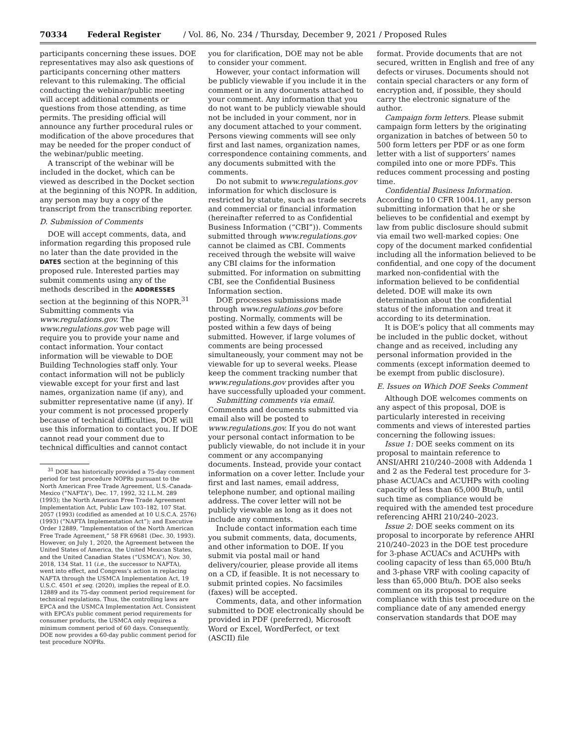70334 Federal Register / Vol. 86, No. 234 / Thursday, December 9, 2021 / Proposed Rules
participants concerning these issues. DOE representatives may also ask questions of participants concerning other matters relevant to this rulemaking. The official conducting the webinar/public meeting will accept additional comments or questions from those attending, as time permits. The presiding official will announce any further procedural rules or modification of the above procedures that may be needed for the proper conduct of the webinar/public meeting.
A transcript of the webinar will be included in the docket, which can be viewed as described in the Docket section at the beginning of this NOPR. In addition, any person may buy a copy of the transcript from the transcribing reporter.
D. Submission of Comments
DOE will accept comments, data, and information regarding this proposed rule no later than the date provided in the DATES section at the beginning of this proposed rule. Interested parties may submit comments using any of the methods described in the ADDRESSES section at the beginning of this NOPR.<sup>31</sup> Submitting comments via www.regulations.gov. The www.regulations.gov web page will require you to provide your name and contact information. Your contact information will be viewable to DOE Building Technologies staff only. Your contact information will not be publicly viewable except for your first and last names, organization name (if any), and submitter representative name (if any). If your comment is not processed properly because of technical difficulties, DOE will use this information to contact you. If DOE cannot read your comment due to technical difficulties and cannot contact
<sup>31</sup> DOE has historically provided a 75-day comment period for test procedure NOPRs pursuant to the North American Free Trade Agreement, U.S.-Canada-Mexico (“NAFTA”), Dec. 17, 1992, 32 I.L.M. 289 (1993); the North American Free Trade Agreement Implementation Act, Public Law 103–182, 107 Stat. 2057 (1993) (codified as amended at 10 U.S.C.A. 2576) (1993) (“NAFTA Implementation Act”); and Executive Order 12889, “Implementation of the North American Free Trade Agreement,” 58 FR 69681 (Dec. 30, 1993). However, on July 1, 2020, the Agreement between the United States of America, the United Mexican States, and the United Canadian States (“USMCA”), Nov. 30, 2018, 134 Stat. 11 (i.e., the successor to NAFTA), went into effect, and Congress’s action in replacing NAFTA through the USMCA Implementation Act, 19 U.S.C. 4501 et seq. (2020), implies the repeal of E.O. 12889 and its 75-day comment period requirement for technical regulations. Thus, the controlling laws are EPCA and the USMCA Implementation Act. Consistent with EPCA’s public comment period requirements for consumer products, the USMCA only requires a minimum comment period of 60 days. Consequently, DOE now provides a 60-day public comment period for test procedure NOPRs.
you for clarification, DOE may not be able to consider your comment.
However, your contact information will be publicly viewable if you include it in the comment or in any documents attached to your comment. Any information that you do not want to be publicly viewable should not be included in your comment, nor in any document attached to your comment. Persons viewing comments will see only first and last names, organization names, correspondence containing comments, and any documents submitted with the comments.
Do not submit to www.regulations.gov information for which disclosure is restricted by statute, such as trade secrets and commercial or financial information (hereinafter referred to as Confidential Business Information (“CBI”)). Comments submitted through www.regulations.gov cannot be claimed as CBI. Comments received through the website will waive any CBI claims for the information submitted. For information on submitting CBI, see the Confidential Business Information section.
DOE processes submissions made through www.regulations.gov before posting. Normally, comments will be posted within a few days of being submitted. However, if large volumes of comments are being processed simultaneously, your comment may not be viewable for up to several weeks. Please keep the comment tracking number that www.regulations.gov provides after you have successfully uploaded your comment.
Submitting comments via email. Comments and documents submitted via email also will be posted to www.regulations.gov. If you do not want your personal contact information to be publicly viewable, do not include it in your comment or any accompanying documents. Instead, provide your contact information on a cover letter. Include your first and last names, email address, telephone number, and optional mailing address. The cover letter will not be publicly viewable as long as it does not include any comments.
Include contact information each time you submit comments, data, documents, and other information to DOE. If you submit via postal mail or hand delivery/courier, please provide all items on a CD, if feasible. It is not necessary to submit printed copies. No facsimiles (faxes) will be accepted.
Comments, data, and other information submitted to DOE electronically should be provided in PDF (preferred), Microsoft Word or Excel, WordPerfect, or text (ASCII) file
format. Provide documents that are not secured, written in English and free of any defects or viruses. Documents should not contain special characters or any form of encryption and, if possible, they should carry the electronic signature of the author.
Campaign form letters. Please submit campaign form letters by the originating organization in batches of between 50 to 500 form letters per PDF or as one form letter with a list of supporters’ names compiled into one or more PDFs. This reduces comment processing and posting time.
Confidential Business Information. According to 10 CFR 1004.11, any person submitting information that he or she believes to be confidential and exempt by law from public disclosure should submit via email two well-marked copies: One copy of the document marked confidential including all the information believed to be confidential, and one copy of the document marked non-confidential with the information believed to be confidential deleted. DOE will make its own determination about the confidential status of the information and treat it according to its determination.
It is DOE’s policy that all comments may be included in the public docket, without change and as received, including any personal information provided in the comments (except information deemed to be exempt from public disclosure).
E. Issues on Which DOE Seeks Comment
Although DOE welcomes comments on any aspect of this proposal, DOE is particularly interested in receiving comments and views of interested parties concerning the following issues:
Issue 1: DOE seeks comment on its proposal to maintain reference to ANSI/AHRI 210/240–2008 with Addenda 1 and 2 as the Federal test procedure for 3-phase ACUACs and ACUHPs with cooling capacity of less than 65,000 Btu/h, until such time as compliance would be required with the amended test procedure referencing AHRI 210/240–2023.
Issue 2: DOE seeks comment on its proposal to incorporate by reference AHRI 210/240–2023 in the DOE test procedure for 3-phase ACUACs and ACUHPs with cooling capacity of less than 65,000 Btu/h and 3-phase VRF with cooling capacity of less than 65,000 Btu/h. DOE also seeks comment on its proposal to require compliance with this test procedure on the compliance date of any amended energy conservation standards that DOE may